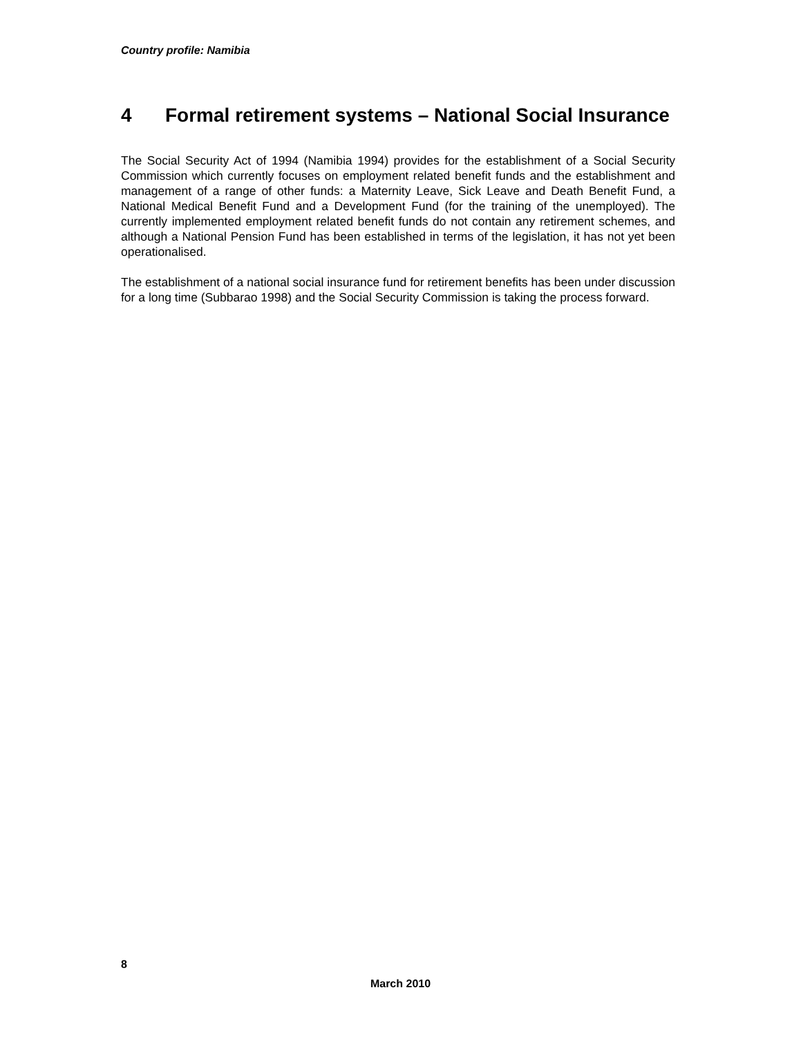Country profile: Namibia
4 Formal retirement systems – National Social Insurance
The Social Security Act of 1994 (Namibia 1994) provides for the establishment of a Social Security Commission which currently focuses on employment related benefit funds and the establishment and management of a range of other funds: a Maternity Leave, Sick Leave and Death Benefit Fund, a National Medical Benefit Fund and a Development Fund (for the training of the unemployed). The currently implemented employment related benefit funds do not contain any retirement schemes, and although a National Pension Fund has been established in terms of the legislation, it has not yet been operationalised.
The establishment of a national social insurance fund for retirement benefits has been under discussion for a long time (Subbarao 1998) and the Social Security Commission is taking the process forward.
8
March 2010